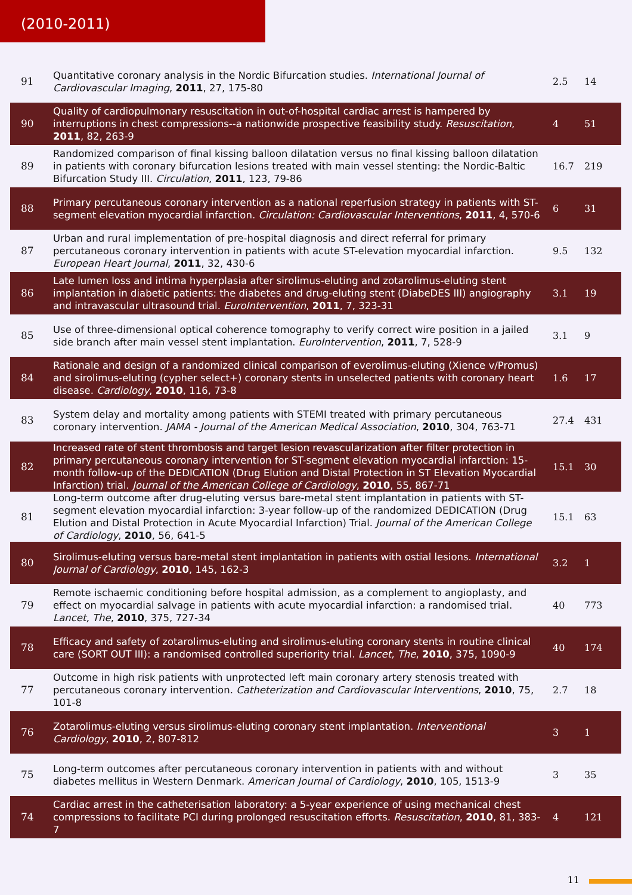(2010-2011)
| 91 | Quantitative coronary analysis in the Nordic Bifurcation studies. International Journal of Cardiovascular Imaging , 2011 , 27, 175-80 | 2.5 | 14 |
| 90 | Quality of cardiopulmonary resuscitation in out-of-hospital cardiac arrest is hampered by interruptions in chest compressions--a nationwide prospective feasibility study. Resuscitation , 2011 , 82, 263-9 | 4 | 51 |
| 89 | Randomized comparison of final kissing balloon dilatation versus no final kissing balloon dilatation in patients with coronary bifurcation lesions treated with main vessel stenting: the Nordic-Baltic Bifurcation Study III. Circulation , 2011 , 123, 79-86 | 16.7 | 219 |
| 88 | Primary percutaneous coronary intervention as a national reperfusion strategy in patients with ST-segment elevation myocardial infarction. Circulation: Cardiovascular Interventions , 2011 , 4, 570-6 | 6 | 31 |
| 87 | Urban and rural implementation of pre-hospital diagnosis and direct referral for primary percutaneous coronary intervention in patients with acute ST-elevation myocardial infarction. European Heart Journal , 2011 , 32, 430-6 | 9.5 | 132 |
| 86 | Late lumen loss and intima hyperplasia after sirolimus-eluting and zotarolimus-eluting stent implantation in diabetic patients: the diabetes and drug-eluting stent (DiabeDES III) angiography and intravascular ultrasound trial. EuroIntervention , 2011 , 7, 323-31 | 3.1 | 19 |
| 85 | Use of three-dimensional optical coherence tomography to verify correct wire position in a jailed side branch after main vessel stent implantation. EuroIntervention , 2011 , 7, 528-9 | 3.1 | 9 |
| 84 | Rationale and design of a randomized clinical comparison of everolimus-eluting (Xience v/Promus) and sirolimus-eluting (cypher select+) coronary stents in unselected patients with coronary heart disease. Cardiology , 2010 , 116, 73-8 | 1.6 | 17 |
| 83 | System delay and mortality among patients with STEMI treated with primary percutaneous coronary intervention. JAMA - Journal of the American Medical Association , 2010 , 304, 763-71 | 27.4 | 431 |
| 82 | Increased rate of stent thrombosis and target lesion revascularization after filter protection in primary percutaneous coronary intervention for ST-segment elevation myocardial infarction: 15-month follow-up of the DEDICATION (Drug Elution and Distal Protection in ST Elevation Myocardial Infarction) trial. Journal of the American College of Cardiology , 2010 , 55, 867-71 | 15.1 | 30 |
| 81 | Long-term outcome after drug-eluting versus bare-metal stent implantation in patients with ST-segment elevation myocardial infarction: 3-year follow-up of the randomized DEDICATION (Drug Elution and Distal Protection in Acute Myocardial Infarction) Trial. Journal of the American College of Cardiology , 2010 , 56, 641-5 | 15.1 | 63 |
| 80 | Sirolimus-eluting versus bare-metal stent implantation in patients with ostial lesions. International Journal of Cardiology , 2010 , 145, 162-3 | 3.2 | 1 |
| 79 | Remote ischaemic conditioning before hospital admission, as a complement to angioplasty, and effect on myocardial salvage in patients with acute myocardial infarction: a randomised trial. Lancet, The , 2010 , 375, 727-34 | 40 | 773 |
| 78 | Efficacy and safety of zotarolimus-eluting and sirolimus-eluting coronary stents in routine clinical care (SORT OUT III): a randomised controlled superiority trial. Lancet, The , 2010 , 375, 1090-9 | 40 | 174 |
| 77 | Outcome in high risk patients with unprotected left main coronary artery stenosis treated with percutaneous coronary intervention. Catheterization and Cardiovascular Interventions , 2010 , 75, 101-8 | 2.7 | 18 |
| 76 | Zotarolimus-eluting versus sirolimus-eluting coronary stent implantation. Interventional Cardiology , 2010 , 2, 807-812 | 3 | 1 |
| 75 | Long-term outcomes after percutaneous coronary intervention in patients with and without diabetes mellitus in Western Denmark. American Journal of Cardiology , 2010 , 105, 1513-9 | 3 | 35 |
| 74 | Cardiac arrest in the catheterisation laboratory: a 5-year experience of using mechanical chest compressions to facilitate PCI during prolonged resuscitation efforts. Resuscitation , 2010 , 81, 383-7 | 4 | 121 |
11